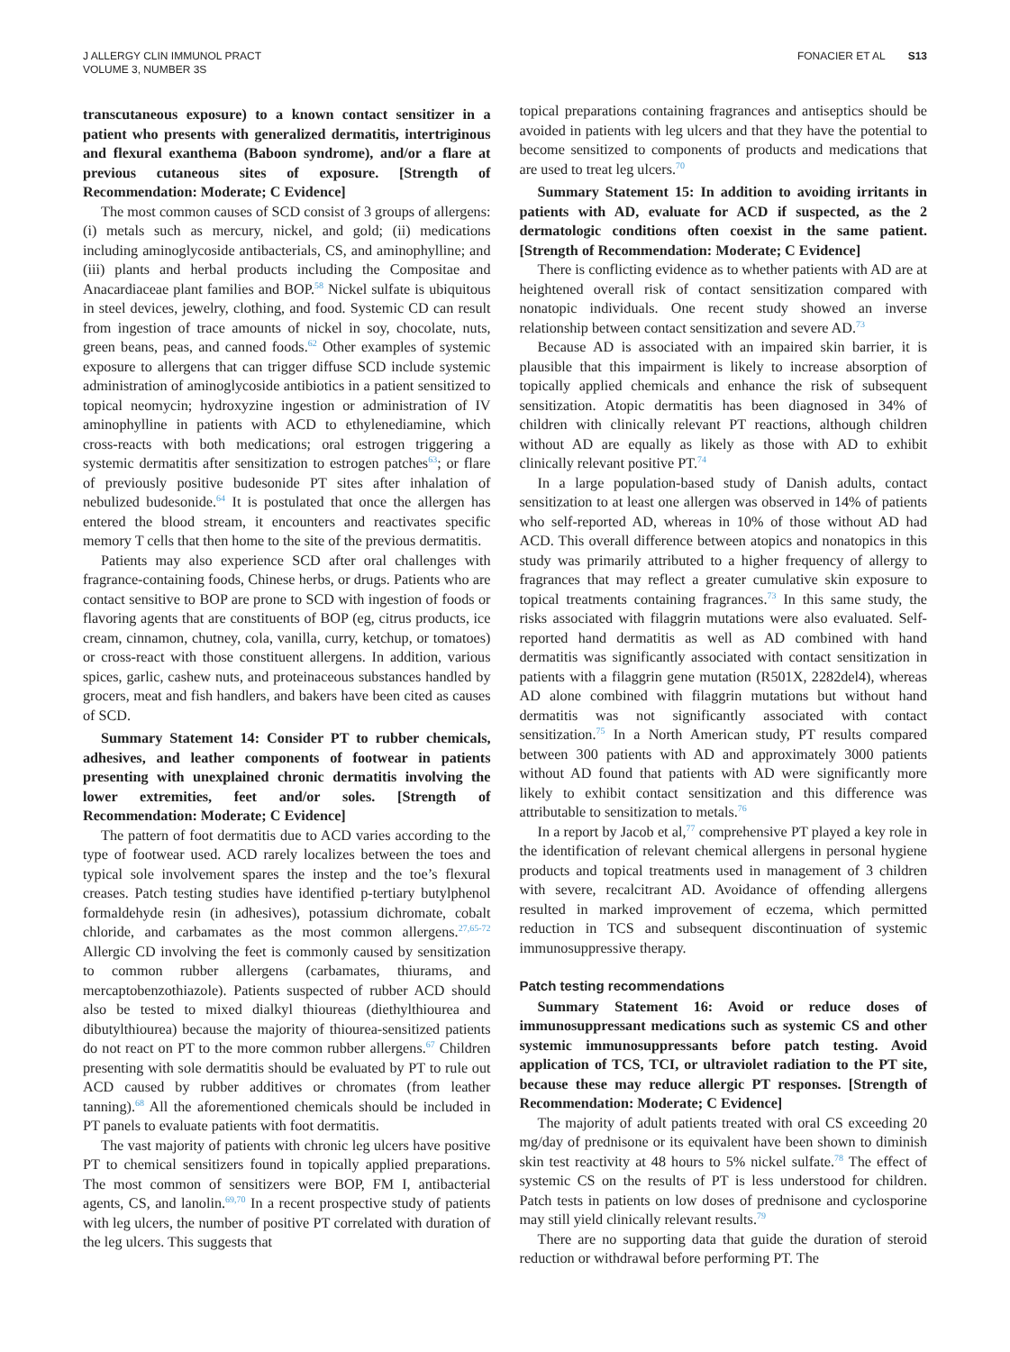J ALLERGY CLIN IMMUNOL PRACT
VOLUME 3, NUMBER 3S
FONACIER ET AL S13
transcutaneous exposure) to a known contact sensitizer in a patient who presents with generalized dermatitis, intertriginous and flexural exanthema (Baboon syndrome), and/or a flare at previous cutaneous sites of exposure. [Strength of Recommendation: Moderate; C Evidence]
The most common causes of SCD consist of 3 groups of allergens: (i) metals such as mercury, nickel, and gold; (ii) medications including aminoglycoside antibacterials, CS, and aminophylline; and (iii) plants and herbal products including the Compositae and Anacardiaceae plant families and BOP.<sup>58</sup> Nickel sulfate is ubiquitous in steel devices, jewelry, clothing, and food. Systemic CD can result from ingestion of trace amounts of nickel in soy, chocolate, nuts, green beans, peas, and canned foods.<sup>62</sup> Other examples of systemic exposure to allergens that can trigger diffuse SCD include systemic administration of aminoglycoside antibiotics in a patient sensitized to topical neomycin; hydroxyzine ingestion or administration of IV aminophylline in patients with ACD to ethylenediamine, which cross-reacts with both medications; oral estrogen triggering a systemic dermatitis after sensitization to estrogen patches<sup>63</sup>; or flare of previously positive budesonide PT sites after inhalation of nebulized budesonide.<sup>64</sup> It is postulated that once the allergen has entered the blood stream, it encounters and reactivates specific memory T cells that then home to the site of the previous dermatitis.
Patients may also experience SCD after oral challenges with fragrance-containing foods, Chinese herbs, or drugs. Patients who are contact sensitive to BOP are prone to SCD with ingestion of foods or flavoring agents that are constituents of BOP (eg, citrus products, ice cream, cinnamon, chutney, cola, vanilla, curry, ketchup, or tomatoes) or cross-react with those constituent allergens. In addition, various spices, garlic, cashew nuts, and proteinaceous substances handled by grocers, meat and fish handlers, and bakers have been cited as causes of SCD.
Summary Statement 14: Consider PT to rubber chemicals, adhesives, and leather components of footwear in patients presenting with unexplained chronic dermatitis involving the lower extremities, feet and/or soles. [Strength of Recommendation: Moderate; C Evidence]
The pattern of foot dermatitis due to ACD varies according to the type of footwear used. ACD rarely localizes between the toes and typical sole involvement spares the instep and the toe’s flexural creases. Patch testing studies have identified p-tertiary butylphenol formaldehyde resin (in adhesives), potassium dichromate, cobalt chloride, and carbamates as the most common allergens.<sup>27,65-72</sup> Allergic CD involving the feet is commonly caused by sensitization to common rubber allergens (carbamates, thiurams, and mercaptobenzothiazole). Patients suspected of rubber ACD should also be tested to mixed dialkyl thioureas (diethylthiourea and dibutylthiourea) because the majority of thiourea-sensitized patients do not react on PT to the more common rubber allergens.<sup>67</sup> Children presenting with sole dermatitis should be evaluated by PT to rule out ACD caused by rubber additives or chromates (from leather tanning).<sup>68</sup> All the aforementioned chemicals should be included in PT panels to evaluate patients with foot dermatitis.
The vast majority of patients with chronic leg ulcers have positive PT to chemical sensitizers found in topically applied preparations. The most common of sensitizers were BOP, FM I, antibacterial agents, CS, and lanolin.<sup>69,70</sup> In a recent prospective study of patients with leg ulcers, the number of positive PT correlated with duration of the leg ulcers. This suggests that
topical preparations containing fragrances and antiseptics should be avoided in patients with leg ulcers and that they have the potential to become sensitized to components of products and medications that are used to treat leg ulcers.<sup>70</sup>
Summary Statement 15: In addition to avoiding irritants in patients with AD, evaluate for ACD if suspected, as the 2 dermatologic conditions often coexist in the same patient. [Strength of Recommendation: Moderate; C Evidence]
There is conflicting evidence as to whether patients with AD are at heightened overall risk of contact sensitization compared with nonatopic individuals. One recent study showed an inverse relationship between contact sensitization and severe AD.<sup>73</sup>
Because AD is associated with an impaired skin barrier, it is plausible that this impairment is likely to increase absorption of topically applied chemicals and enhance the risk of subsequent sensitization. Atopic dermatitis has been diagnosed in 34% of children with clinically relevant PT reactions, although children without AD are equally as likely as those with AD to exhibit clinically relevant positive PT.<sup>74</sup>
In a large population-based study of Danish adults, contact sensitization to at least one allergen was observed in 14% of patients who self-reported AD, whereas in 10% of those without AD had ACD. This overall difference between atopics and nonatopics in this study was primarily attributed to a higher frequency of allergy to fragrances that may reflect a greater cumulative skin exposure to topical treatments containing fragrances.<sup>73</sup> In this same study, the risks associated with filaggrin mutations were also evaluated. Self-reported hand dermatitis as well as AD combined with hand dermatitis was significantly associated with contact sensitization in patients with a filaggrin gene mutation (R501X, 2282del4), whereas AD alone combined with filaggrin mutations but without hand dermatitis was not significantly associated with contact sensitization.<sup>75</sup> In a North American study, PT results compared between 300 patients with AD and approximately 3000 patients without AD found that patients with AD were significantly more likely to exhibit contact sensitization and this difference was attributable to sensitization to metals.<sup>76</sup>
In a report by Jacob et al,<sup>77</sup> comprehensive PT played a key role in the identification of relevant chemical allergens in personal hygiene products and topical treatments used in management of 3 children with severe, recalcitrant AD. Avoidance of offending allergens resulted in marked improvement of eczema, which permitted reduction in TCS and subsequent discontinuation of systemic immunosuppressive therapy.
Patch testing recommendations
Summary Statement 16: Avoid or reduce doses of immunosuppressant medications such as systemic CS and other systemic immunosuppressants before patch testing. Avoid application of TCS, TCI, or ultraviolet radiation to the PT site, because these may reduce allergic PT responses. [Strength of Recommendation: Moderate; C Evidence]
The majority of adult patients treated with oral CS exceeding 20 mg/day of prednisone or its equivalent have been shown to diminish skin test reactivity at 48 hours to 5% nickel sulfate.<sup>78</sup> The effect of systemic CS on the results of PT is less understood for children. Patch tests in patients on low doses of prednisone and cyclosporine may still yield clinically relevant results.<sup>79</sup>
There are no supporting data that guide the duration of steroid reduction or withdrawal before performing PT. The